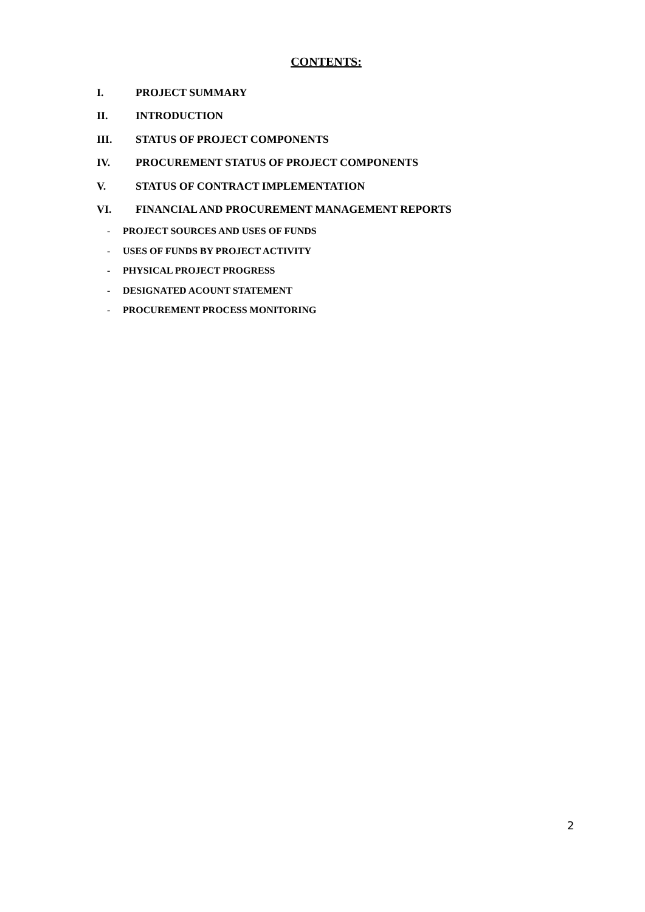CONTENTS:
I. PROJECT SUMMARY
II. INTRODUCTION
III. STATUS OF PROJECT COMPONENTS
IV. PROCUREMENT STATUS OF PROJECT COMPONENTS
V. STATUS OF CONTRACT IMPLEMENTATION
VI. FINANCIAL AND PROCUREMENT MANAGEMENT REPORTS
- PROJECT SOURCES AND USES OF FUNDS
- USES OF FUNDS BY PROJECT ACTIVITY
- PHYSICAL PROJECT PROGRESS
- DESIGNATED ACOUNT STATEMENT
- PROCUREMENT PROCESS MONITORING
2